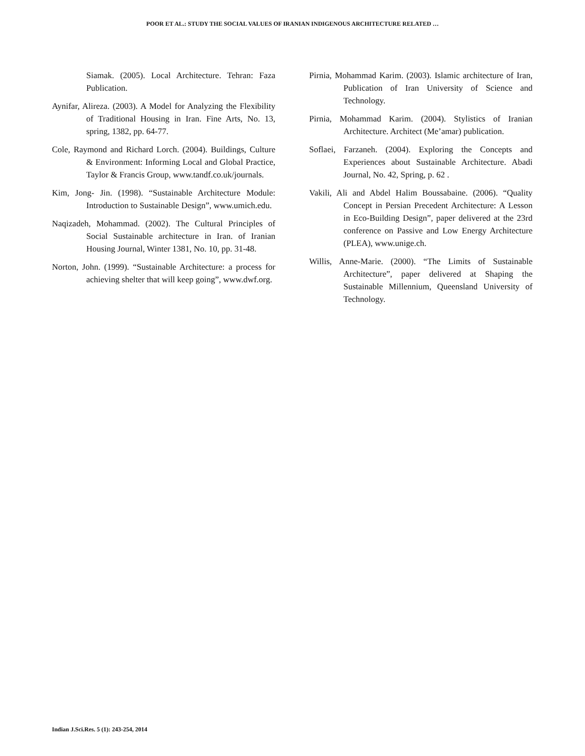POOR ET AL.: STUDY THE SOCIAL VALUES OF IRANIAN INDIGENOUS ARCHITECTURE RELATED …
Siamak. (2005). Local Architecture. Tehran: Faza Publication.
Aynifar, Alireza. (2003). A Model for Analyzing the Flexibility of Traditional Housing in Iran. Fine Arts, No. 13, spring, 1382, pp. 64-77.
Cole, Raymond and Richard Lorch. (2004). Buildings, Culture & Environment: Informing Local and Global Practice, Taylor & Francis Group, www.tandf.co.uk/journals.
Kim, Jong- Jin. (1998). “Sustainable Architecture Module: Introduction to Sustainable Design”, www.umich.edu.
Naqizadeh, Mohammad. (2002). The Cultural Principles of Social Sustainable architecture in Iran. of Iranian Housing Journal, Winter 1381, No. 10, pp. 31-48.
Norton, John. (1999). “Sustainable Architecture: a process for achieving shelter that will keep going”, www.dwf.org.
Pirnia, Mohammad Karim. (2003). Islamic architecture of Iran, Publication of Iran University of Science and Technology.
Pirnia, Mohammad Karim. (2004). Stylistics of Iranian Architecture. Architect (Me’amar) publication.
Soflaei, Farzaneh. (2004). Exploring the Concepts and Experiences about Sustainable Architecture. Abadi Journal, No. 42, Spring, p. 62 .
Vakili, Ali and Abdel Halim Boussabaine. (2006). “Quality Concept in Persian Precedent Architecture: A Lesson in Eco-Building Design”, paper delivered at the 23rd conference on Passive and Low Energy Architecture (PLEA), www.unige.ch.
Willis, Anne-Marie. (2000). “The Limits of Sustainable Architecture”, paper delivered at Shaping the Sustainable Millennium, Queensland University of Technology.
Indian J.Sci.Res. 5 (1): 243-254, 2014